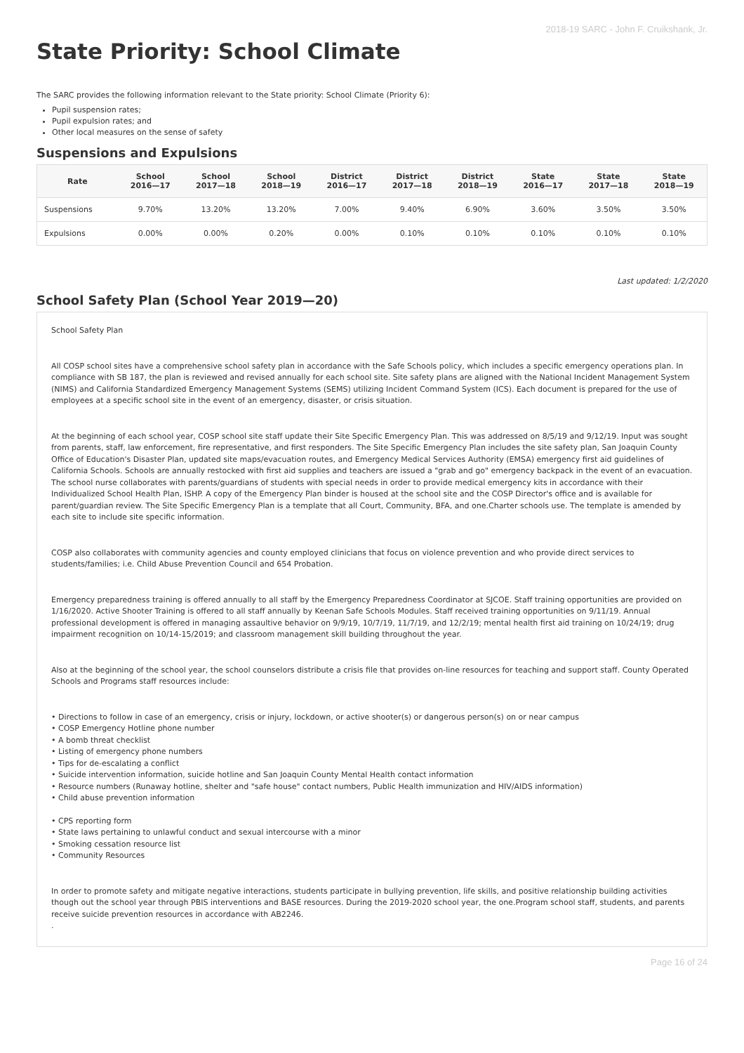2018-19 SARC - John F. Cruikshank, Jr.
State Priority: School Climate
The SARC provides the following information relevant to the State priority: School Climate (Priority 6):
Pupil suspension rates;
Pupil expulsion rates; and
Other local measures on the sense of safety
Suspensions and Expulsions
| Rate | School 2016—17 | School 2017—18 | School 2018—19 | District 2016—17 | District 2017—18 | District 2018—19 | State 2016—17 | State 2017—18 | State 2018—19 |
| --- | --- | --- | --- | --- | --- | --- | --- | --- | --- |
| Suspensions | 9.70% | 13.20% | 13.20% | 7.00% | 9.40% | 6.90% | 3.60% | 3.50% | 3.50% |
| Expulsions | 0.00% | 0.00% | 0.20% | 0.00% | 0.10% | 0.10% | 0.10% | 0.10% | 0.10% |
Last updated: 1/2/2020
School Safety Plan (School Year 2019—20)
School Safety Plan
All COSP school sites have a comprehensive school safety plan in accordance with the Safe Schools policy, which includes a specific emergency operations plan. In compliance with SB 187, the plan is reviewed and revised annually for each school site. Site safety plans are aligned with the National Incident Management System (NIMS) and California Standardized Emergency Management Systems (SEMS) utilizing Incident Command System (ICS). Each document is prepared for the use of employees at a specific school site in the event of an emergency, disaster, or crisis situation.
At the beginning of each school year, COSP school site staff update their Site Specific Emergency Plan. This was addressed on 8/5/19 and 9/12/19. Input was sought from parents, staff, law enforcement, fire representative, and first responders. The Site Specific Emergency Plan includes the site safety plan, San Joaquin County Office of Education's Disaster Plan, updated site maps/evacuation routes, and Emergency Medical Services Authority (EMSA) emergency first aid guidelines of California Schools. Schools are annually restocked with first aid supplies and teachers are issued a "grab and go" emergency backpack in the event of an evacuation. The school nurse collaborates with parents/guardians of students with special needs in order to provide medical emergency kits in accordance with their Individualized School Health Plan, ISHP. A copy of the Emergency Plan binder is housed at the school site and the COSP Director's office and is available for parent/guardian review. The Site Specific Emergency Plan is a template that all Court, Community, BFA, and one.Charter schools use. The template is amended by each site to include site specific information.
COSP also collaborates with community agencies and county employed clinicians that focus on violence prevention and who provide direct services to students/families; i.e. Child Abuse Prevention Council and 654 Probation.
Emergency preparedness training is offered annually to all staff by the Emergency Preparedness Coordinator at SJCOE. Staff training opportunities are provided on 1/16/2020. Active Shooter Training is offered to all staff annually by Keenan Safe Schools Modules. Staff received training opportunities on 9/11/19. Annual professional development is offered in managing assaultive behavior on 9/9/19, 10/7/19, 11/7/19, and 12/2/19; mental health first aid training on 10/24/19; drug impairment recognition on 10/14-15/2019; and classroom management skill building throughout the year.
Also at the beginning of the school year, the school counselors distribute a crisis file that provides on-line resources for teaching and support staff. County Operated Schools and Programs staff resources include:
• Directions to follow in case of an emergency, crisis or injury, lockdown, or active shooter(s) or dangerous person(s) on or near campus
• COSP Emergency Hotline phone number
• A bomb threat checklist
• Listing of emergency phone numbers
• Tips for de-escalating a conflict
• Suicide intervention information, suicide hotline and San Joaquin County Mental Health contact information
• Resource numbers (Runaway hotline, shelter and "safe house" contact numbers, Public Health immunization and HIV/AIDS information)
• Child abuse prevention information
• CPS reporting form
• State laws pertaining to unlawful conduct and sexual intercourse with a minor
• Smoking cessation resource list
• Community Resources
In order to promote safety and mitigate negative interactions, students participate in bullying prevention, life skills, and positive relationship building activities though out the school year through PBIS interventions and BASE resources. During the 2019-2020 school year, the one.Program school staff, students, and parents receive suicide prevention resources in accordance with AB2246.
.
Page 16 of 24